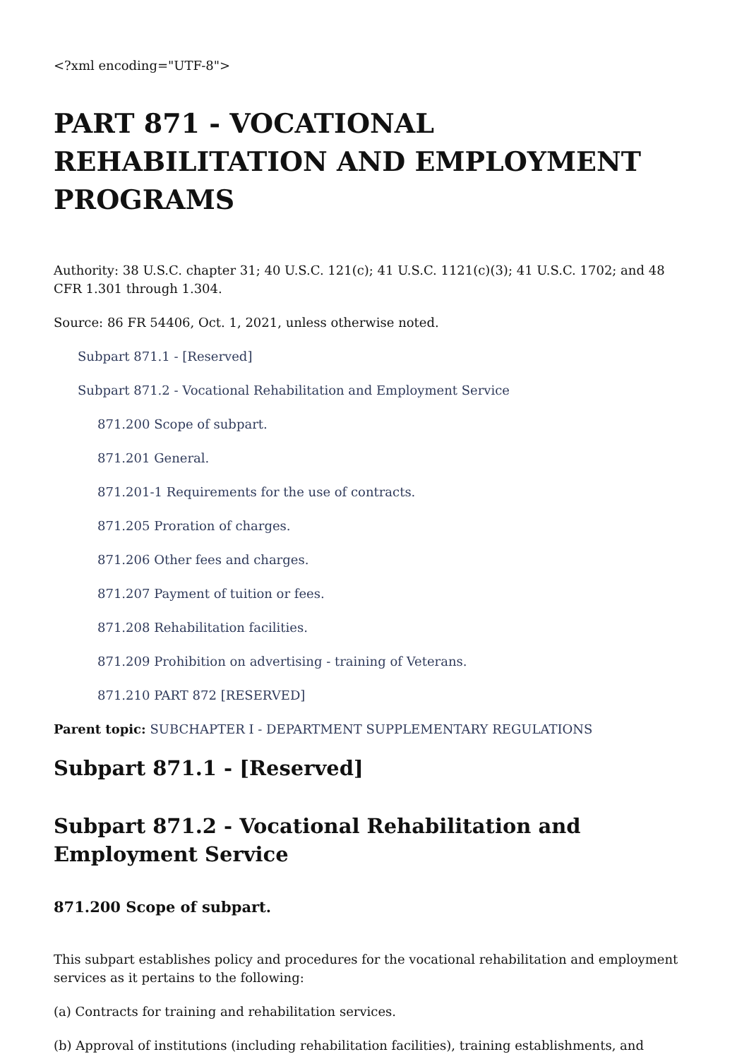<?xml encoding="UTF-8">
PART 871 - VOCATIONAL REHABILITATION AND EMPLOYMENT PROGRAMS
Authority: 38 U.S.C. chapter 31; 40 U.S.C. 121(c); 41 U.S.C. 1121(c)(3); 41 U.S.C. 1702; and 48 CFR 1.301 through 1.304.
Source: 86 FR 54406, Oct. 1, 2021, unless otherwise noted.
Subpart 871.1 - [Reserved]
Subpart 871.2 - Vocational Rehabilitation and Employment Service
871.200 Scope of subpart.
871.201 General.
871.201-1 Requirements for the use of contracts.
871.205 Proration of charges.
871.206 Other fees and charges.
871.207 Payment of tuition or fees.
871.208 Rehabilitation facilities.
871.209 Prohibition on advertising - training of Veterans.
871.210 PART 872 [RESERVED]
Parent topic: SUBCHAPTER I - DEPARTMENT SUPPLEMENTARY REGULATIONS
Subpart 871.1 - [Reserved]
Subpart 871.2 - Vocational Rehabilitation and Employment Service
871.200 Scope of subpart.
This subpart establishes policy and procedures for the vocational rehabilitation and employment services as it pertains to the following:
(a) Contracts for training and rehabilitation services.
(b) Approval of institutions (including rehabilitation facilities), training establishments, and